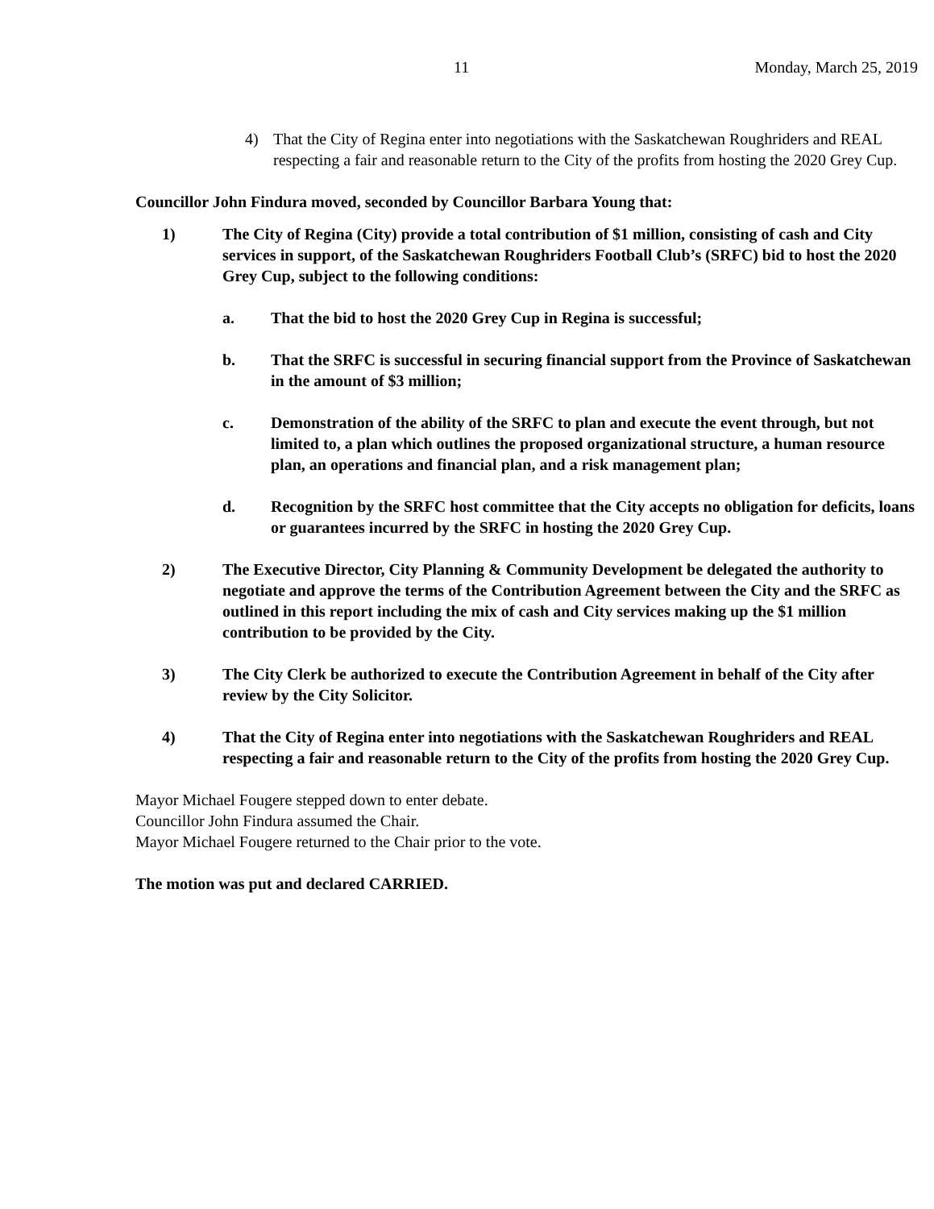11 Monday, March 25, 2019
4) That the City of Regina enter into negotiations with the Saskatchewan Roughriders and REAL respecting a fair and reasonable return to the City of the profits from hosting the 2020 Grey Cup.
Councillor John Findura moved, seconded by Councillor Barbara Young that:
1) The City of Regina (City) provide a total contribution of $1 million, consisting of cash and City services in support, of the Saskatchewan Roughriders Football Club’s (SRFC) bid to host the 2020 Grey Cup, subject to the following conditions:
a. That the bid to host the 2020 Grey Cup in Regina is successful;
b. That the SRFC is successful in securing financial support from the Province of Saskatchewan in the amount of $3 million;
c. Demonstration of the ability of the SRFC to plan and execute the event through, but not limited to, a plan which outlines the proposed organizational structure, a human resource plan, an operations and financial plan, and a risk management plan;
d. Recognition by the SRFC host committee that the City accepts no obligation for deficits, loans or guarantees incurred by the SRFC in hosting the 2020 Grey Cup.
2) The Executive Director, City Planning & Community Development be delegated the authority to negotiate and approve the terms of the Contribution Agreement between the City and the SRFC as outlined in this report including the mix of cash and City services making up the $1 million contribution to be provided by the City.
3) The City Clerk be authorized to execute the Contribution Agreement in behalf of the City after review by the City Solicitor.
4) That the City of Regina enter into negotiations with the Saskatchewan Roughriders and REAL respecting a fair and reasonable return to the City of the profits from hosting the 2020 Grey Cup.
Mayor Michael Fougere stepped down to enter debate.
Councillor John Findura assumed the Chair.
Mayor Michael Fougere returned to the Chair prior to the vote.
The motion was put and declared CARRIED.